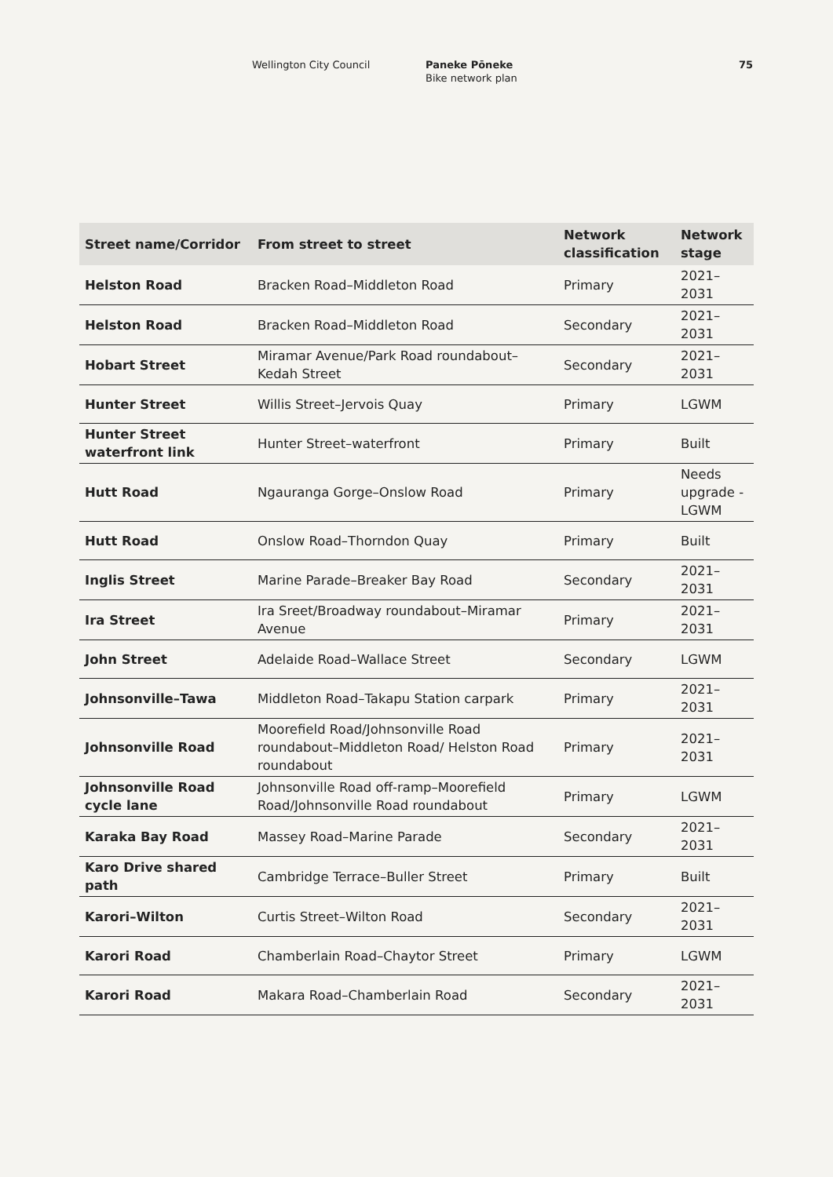Wellington City Council Paneke Pōneke
Bike network plan
75
| Street name/Corridor | From street to street | Network classification | Network stage |
| --- | --- | --- | --- |
| Helston Road | Bracken Road–Middleton Road | Primary | 2021–2031 |
| Helston Road | Bracken Road–Middleton Road | Secondary | 2021–2031 |
| Hobart Street | Miramar Avenue/Park Road roundabout–Kedah Street | Secondary | 2021–2031 |
| Hunter Street | Willis Street–Jervois Quay | Primary | LGWM |
| Hunter Street waterfront link | Hunter Street–waterfront | Primary | Built |
| Hutt Road | Ngauranga Gorge–Onslow Road | Primary | Needs upgrade - LGWM |
| Hutt Road | Onslow Road–Thorndon Quay | Primary | Built |
| Inglis Street | Marine Parade–Breaker Bay Road | Secondary | 2021–2031 |
| Ira Street | Ira Sreet/Broadway roundabout–Miramar Avenue | Primary | 2021–2031 |
| John Street | Adelaide Road–Wallace Street | Secondary | LGWM |
| Johnsonville–Tawa | Middleton Road–Takapu Station carpark | Primary | 2021–2031 |
| Johnsonville Road | Moorefield Road/Johnsonville Road roundabout–Middleton Road/ Helston Road roundabout | Primary | 2021–2031 |
| Johnsonville Road cycle lane | Johnsonville Road off-ramp–Moorefield Road/Johnsonville Road roundabout | Primary | LGWM |
| Karaka Bay Road | Massey Road–Marine Parade | Secondary | 2021–2031 |
| Karo Drive shared path | Cambridge Terrace–Buller Street | Primary | Built |
| Karori–Wilton | Curtis Street–Wilton Road | Secondary | 2021–2031 |
| Karori Road | Chamberlain Road–Chaytor Street | Primary | LGWM |
| Karori Road | Makara Road–Chamberlain Road | Secondary | 2021–2031 |